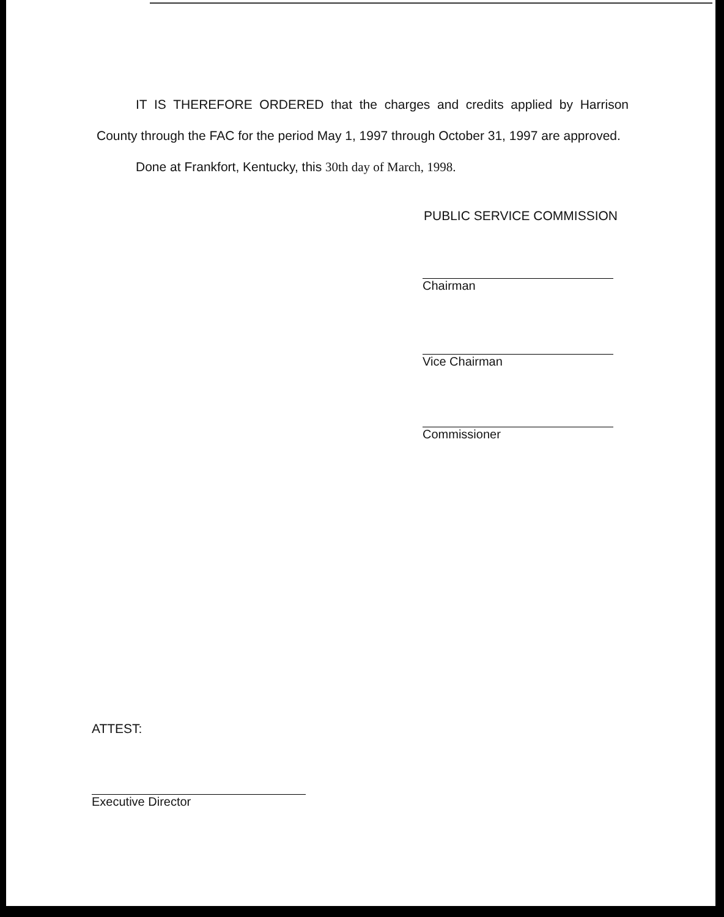IT IS THEREFORE ORDERED that the charges and credits applied by Harrison County through the FAC for the period May 1, 1997 through October 31, 1997 are approved.
Done at Frankfort, Kentucky, this 30th day of March, 1998.
PUBLIC SERVICE COMMISSION
Chairman
Vice Chairman
Commissioner
ATTEST:
Executive Director